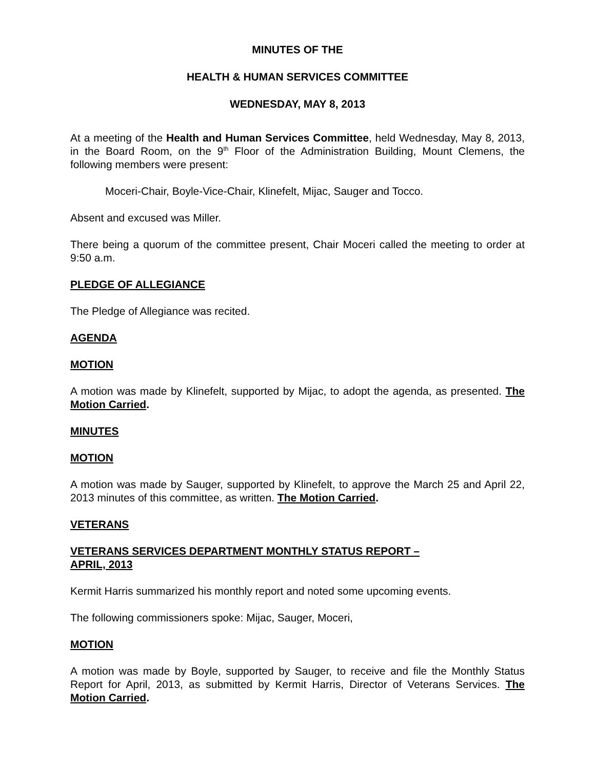MINUTES OF THE
HEALTH & HUMAN SERVICES COMMITTEE
WEDNESDAY, MAY 8, 2013
At a meeting of the Health and Human Services Committee, held Wednesday, May 8, 2013, in the Board Room, on the 9<sup>th</sup> Floor of the Administration Building, Mount Clemens, the following members were present:
Moceri-Chair, Boyle-Vice-Chair, Klinefelt, Mijac, Sauger and Tocco.
Absent and excused was Miller.
There being a quorum of the committee present, Chair Moceri called the meeting to order at 9:50 a.m.
PLEDGE OF ALLEGIANCE
The Pledge of Allegiance was recited.
AGENDA
MOTION
A motion was made by Klinefelt, supported by Mijac, to adopt the agenda, as presented. The Motion Carried.
MINUTES
MOTION
A motion was made by Sauger, supported by Klinefelt, to approve the March 25 and April 22, 2013 minutes of this committee, as written. The Motion Carried.
VETERANS
VETERANS SERVICES DEPARTMENT MONTHLY STATUS REPORT –
APRIL, 2013
Kermit Harris summarized his monthly report and noted some upcoming events.
The following commissioners spoke: Mijac, Sauger, Moceri,
MOTION
A motion was made by Boyle, supported by Sauger, to receive and file the Monthly Status Report for April, 2013, as submitted by Kermit Harris, Director of Veterans Services. The Motion Carried.